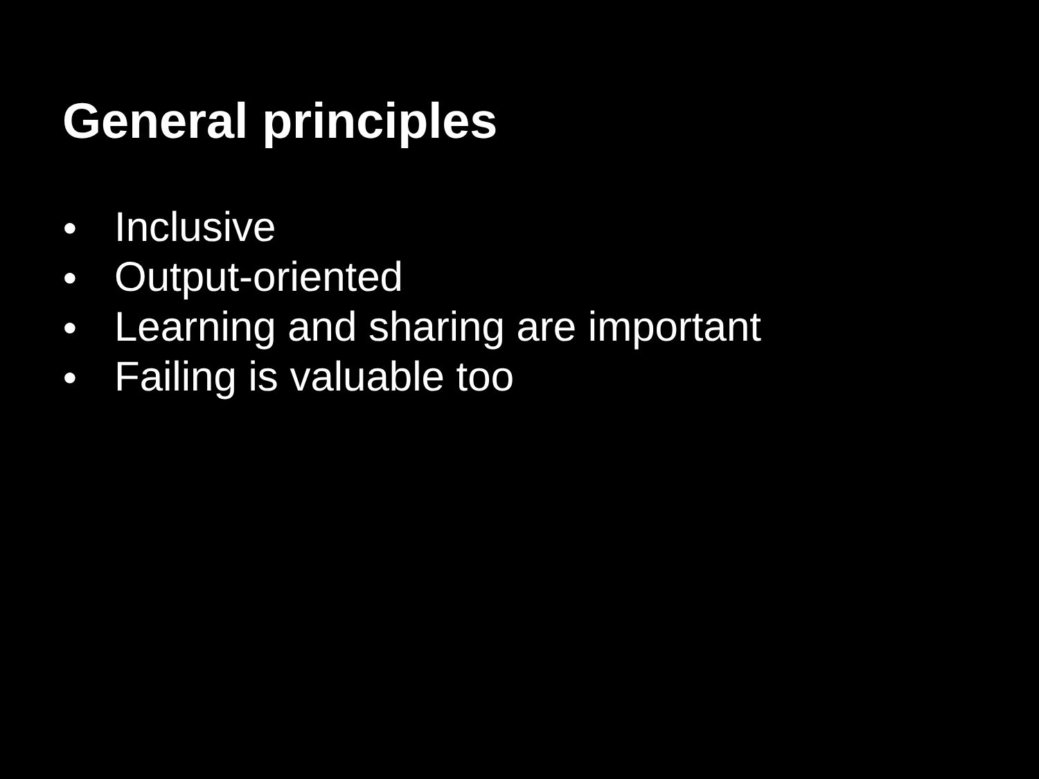General principles
● Inclusive
● Output-oriented
● Learning and sharing are important
● Failing is valuable too